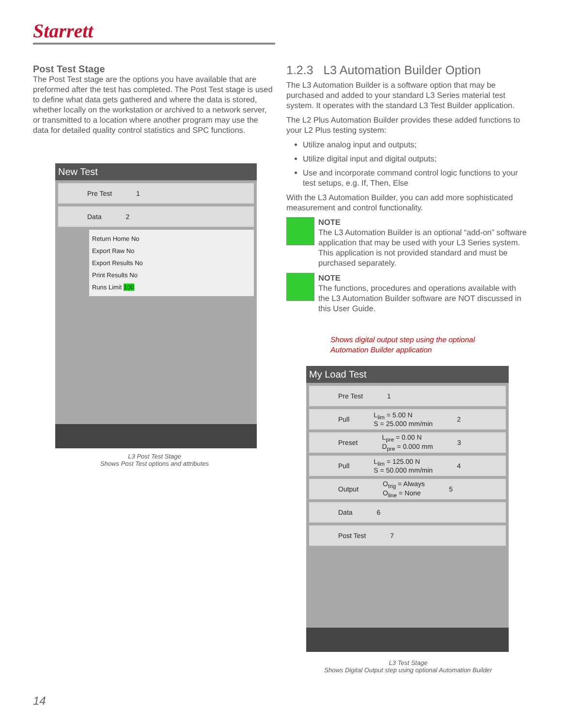Starrett
Post Test Stage
The Post Test stage are the options you have available that are preformed after the test has completed. The Post Test stage is used to define what data gets gathered and where the data is stored, whether locally on the workstation or archived to a network server, or transmitted to a location where another program may use the data for detailed quality control statistics and SPC functions.
New Test
Pre Test 1
Data 2
Return Home No
Export Raw No
Export Results No
Print Results No
Runs Limit 100
L3 Post Test Stage
Shows Post Test options and attributes
1.2.3 L3 Automation Builder Option
The L3 Automation Builder is a software option that may be purchased and added to your standard L3 Series material test system. It operates with the standard L3 Test Builder application.
The L2 Plus Automation Builder provides these added functions to your L2 Plus testing system:
Utilize analog input and outputs;
Utilize digital input and digital outputs;
Use and incorporate command control logic functions to your test setups, e.g. If, Then, Else
With the L3 Automation Builder, you can add more sophisticated measurement and control functionality.
NOTE
The L3 Automation Builder is an optional “add-on” software application that may be used with your L3 Series system. This application is not provided standard and must be purchased separately.
NOTE
The functions, procedures and operations available with the L3 Automation Builder software are NOT discussed in this User Guide.
Shows digital output step using the optional Automation Builder application
My Load Test
Pre Test 1
Pull L<sub>lim</sub> = 5.00 N
S = 25.000 mm/min 2
Preset L<sub>pre</sub> = 0.00 N
D<sub>pre</sub> = 0.000 mm 3
Pull L<sub>lim</sub> = 125.00 N
S = 50.000 mm/min 4
Output O<sub>trig</sub> = Always
O<sub>line</sub> = None 5
Data 6
Post Test 7
L3 Test Stage
Shows Digital Output step using optional Automation Builder
14